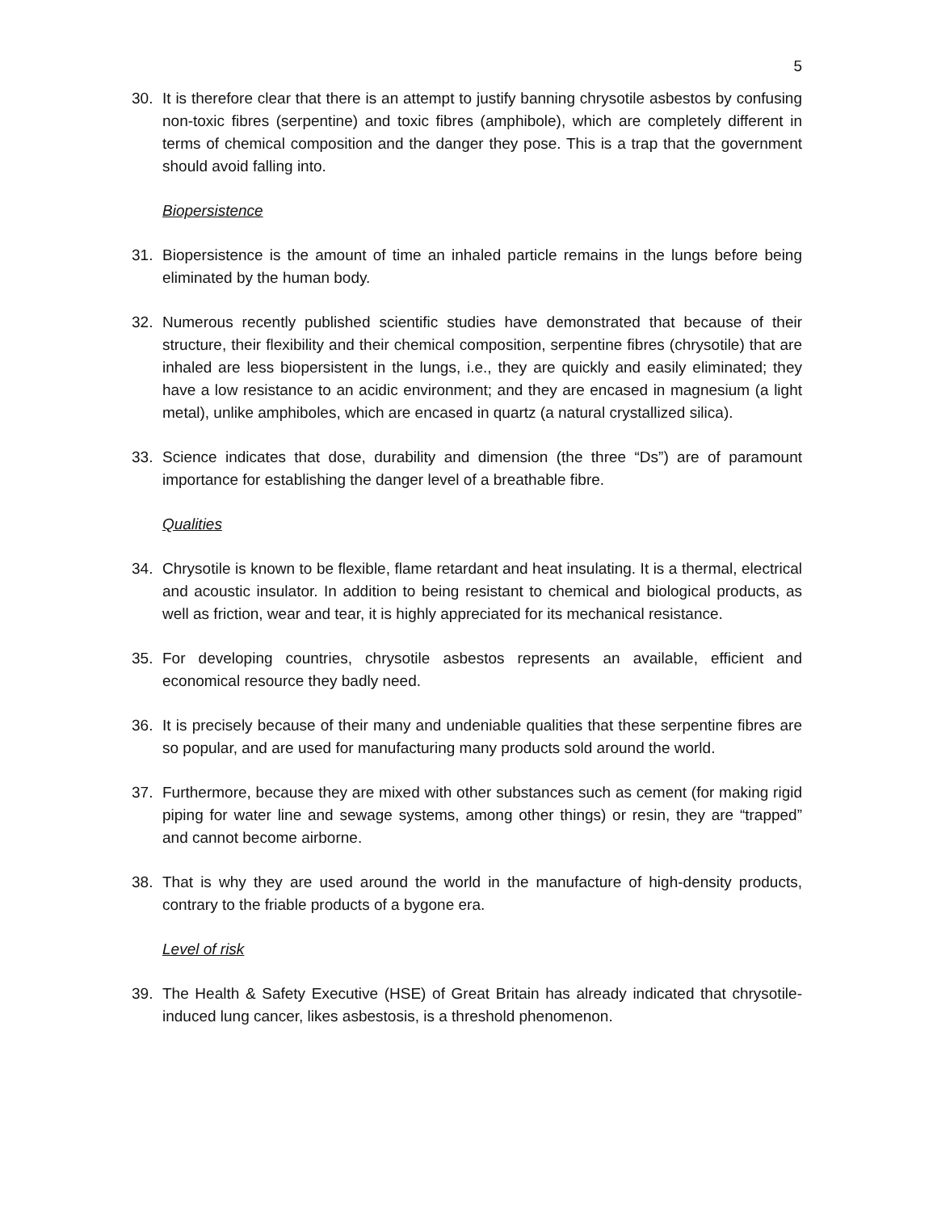5
30. It is therefore clear that there is an attempt to justify banning chrysotile asbestos by confusing non-toxic fibres (serpentine) and toxic fibres (amphibole), which are completely different in terms of chemical composition and the danger they pose. This is a trap that the government should avoid falling into.
Biopersistence
31. Biopersistence is the amount of time an inhaled particle remains in the lungs before being eliminated by the human body.
32. Numerous recently published scientific studies have demonstrated that because of their structure, their flexibility and their chemical composition, serpentine fibres (chrysotile) that are inhaled are less biopersistent in the lungs, i.e., they are quickly and easily eliminated; they have a low resistance to an acidic environment; and they are encased in magnesium (a light metal), unlike amphiboles, which are encased in quartz (a natural crystallized silica).
33. Science indicates that dose, durability and dimension (the three “Ds”) are of paramount importance for establishing the danger level of a breathable fibre.
Qualities
34. Chrysotile is known to be flexible, flame retardant and heat insulating. It is a thermal, electrical and acoustic insulator. In addition to being resistant to chemical and biological products, as well as friction, wear and tear, it is highly appreciated for its mechanical resistance.
35. For developing countries, chrysotile asbestos represents an available, efficient and economical resource they badly need.
36. It is precisely because of their many and undeniable qualities that these serpentine fibres are so popular, and are used for manufacturing many products sold around the world.
37. Furthermore, because they are mixed with other substances such as cement (for making rigid piping for water line and sewage systems, among other things) or resin, they are “trapped” and cannot become airborne.
38. That is why they are used around the world in the manufacture of high-density products, contrary to the friable products of a bygone era.
Level of risk
39. The Health & Safety Executive (HSE) of Great Britain has already indicated that chrysotile-induced lung cancer, likes asbestosis, is a threshold phenomenon.